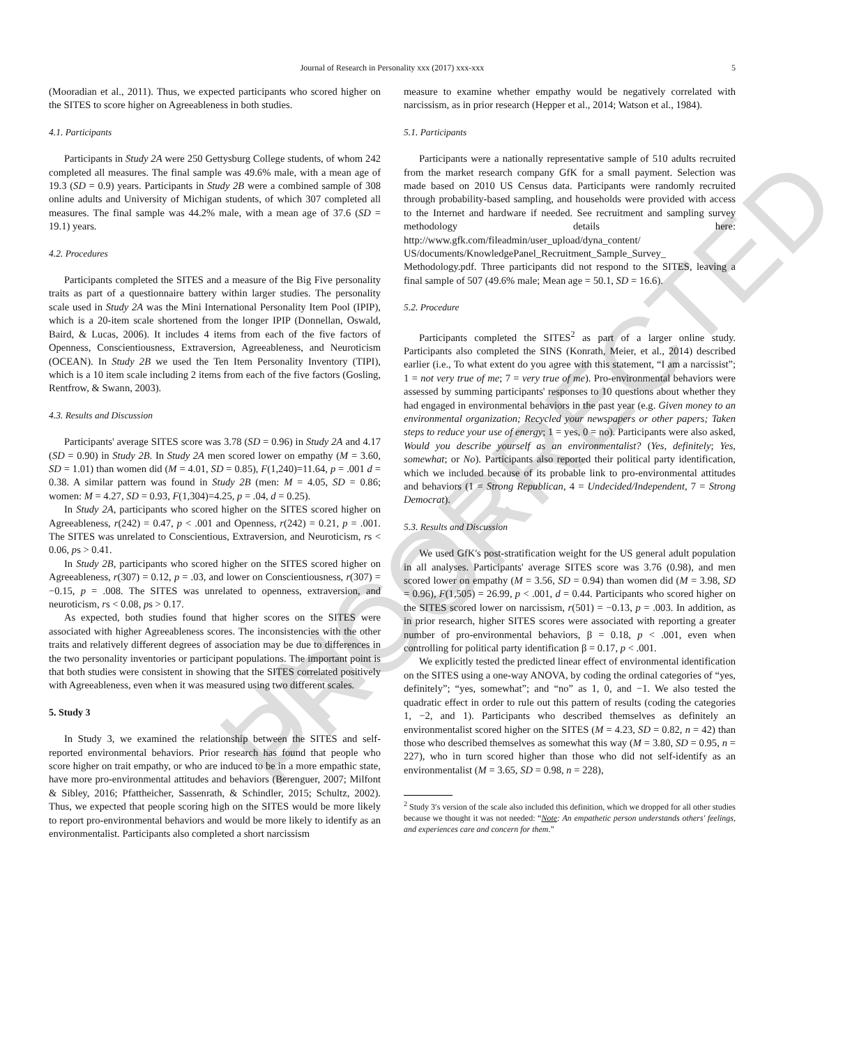UNCORRECTED PROOF
Journal of Research in Personality xxx (2017) xxx-xxx 5
(Mooradian et al., 2011). Thus, we expected participants who scored higher on the SITES to score higher on Agreeableness in both studies.
4.1. Participants
Participants in Study 2A were 250 Gettysburg College students, of whom 242 completed all measures. The final sample was 49.6% male, with a mean age of 19.3 (SD = 0.9) years. Participants in Study 2B were a combined sample of 308 online adults and University of Michigan students, of which 307 completed all measures. The final sample was 44.2% male, with a mean age of 37.6 (SD = 19.1) years.
4.2. Procedures
Participants completed the SITES and a measure of the Big Five personality traits as part of a questionnaire battery within larger studies. The personality scale used in Study 2A was the Mini International Personality Item Pool (IPIP), which is a 20-item scale shortened from the longer IPIP (Donnellan, Oswald, Baird, & Lucas, 2006). It includes 4 items from each of the five factors of Openness, Conscientiousness, Extraversion, Agreeableness, and Neuroticism (OCEAN). In Study 2B we used the Ten Item Personality Inventory (TIPI), which is a 10 item scale including 2 items from each of the five factors (Gosling, Rentfrow, & Swann, 2003).
4.3. Results and Discussion
Participants' average SITES score was 3.78 (SD = 0.96) in Study 2A and 4.17 (SD = 0.90) in Study 2B. In Study 2A men scored lower on empathy (M = 3.60, SD = 1.01) than women did (M = 4.01, SD = 0.85), F(1,240)=11.64, p = .001 d = 0.38. A similar pattern was found in Study 2B (men: M = 4.05, SD = 0.86; women: M = 4.27, SD = 0.93, F(1,304)=4.25, p = .04, d = 0.25).
In Study 2A, participants who scored higher on the SITES scored higher on Agreeableness, r(242) = 0.47, p < .001 and Openness, r(242) = 0.21, p = .001. The SITES was unrelated to Conscientious, Extraversion, and Neuroticism, rs < 0.06, ps > 0.41.
In Study 2B, participants who scored higher on the SITES scored higher on Agreeableness, r(307) = 0.12, p = .03, and lower on Conscientiousness, r(307) = −0.15, p = .008. The SITES was unrelated to openness, extraversion, and neuroticism, rs < 0.08, ps > 0.17.
As expected, both studies found that higher scores on the SITES were associated with higher Agreeableness scores. The inconsistencies with the other traits and relatively different degrees of association may be due to differences in the two personality inventories or participant populations. The important point is that both studies were consistent in showing that the SITES correlated positively with Agreeableness, even when it was measured using two different scales.
5. Study 3
In Study 3, we examined the relationship between the SITES and self-reported environmental behaviors. Prior research has found that people who score higher on trait empathy, or who are induced to be in a more empathic state, have more pro-environmental attitudes and behaviors (Berenguer, 2007; Milfont & Sibley, 2016; Pfattheicher, Sassenrath, & Schindler, 2015; Schultz, 2002). Thus, we expected that people scoring high on the SITES would be more likely to report pro-environmental behaviors and would be more likely to identify as an environmentalist. Participants also completed a short narcissism
measure to examine whether empathy would be negatively correlated with narcissism, as in prior research (Hepper et al., 2014; Watson et al., 1984).
5.1. Participants
Participants were a nationally representative sample of 510 adults recruited from the market research company GfK for a small payment. Selection was made based on 2010 US Census data. Participants were randomly recruited through probability-based sampling, and households were provided with access to the Internet and hardware if needed. See recruitment and sampling survey methodology details here: http://www.gfk.com/fileadmin/user_upload/dyna_content/ US/documents/KnowledgePanel_Recruitment_Sample_Survey_ Methodology.pdf. Three participants did not respond to the SITES, leaving a final sample of 507 (49.6% male; Mean age = 50.1, SD = 16.6).
5.2. Procedure
Participants completed the SITES<sup>2</sup> as part of a larger online study. Participants also completed the SINS (Konrath, Meier, et al., 2014) described earlier (i.e., To what extent do you agree with this statement, “I am a narcissist”; 1 = not very true of me; 7 = very true of me). Pro-environmental behaviors were assessed by summing participants' responses to 10 questions about whether they had engaged in environmental behaviors in the past year (e.g. Given money to an environmental organization; Recycled your newspapers or other papers; Taken steps to reduce your use of energy; 1 = yes, 0 = no). Participants were also asked, Would you describe yourself as an environmentalist? (Yes, definitely; Yes, somewhat; or No). Participants also reported their political party identification, which we included because of its probable link to pro-environmental attitudes and behaviors (1 = Strong Republican, 4 = Undecided/Independent, 7 = Strong Democrat).
5.3. Results and Discussion
We used GfK's post-stratification weight for the US general adult population in all analyses. Participants' average SITES score was 3.76 (0.98), and men scored lower on empathy (M = 3.56, SD = 0.94) than women did (M = 3.98, SD = 0.96), F(1,505) = 26.99, p < .001, d = 0.44. Participants who scored higher on the SITES scored lower on narcissism, r(501) = −0.13, p = .003. In addition, as in prior research, higher SITES scores were associated with reporting a greater number of pro-environmental behaviors, β = 0.18, p < .001, even when controlling for political party identification β = 0.17, p < .001.
We explicitly tested the predicted linear effect of environmental identification on the SITES using a one-way ANOVA, by coding the ordinal categories of “yes, definitely”; “yes, somewhat”; and “no” as 1, 0, and −1. We also tested the quadratic effect in order to rule out this pattern of results (coding the categories 1, −2, and 1). Participants who described themselves as definitely an environmentalist scored higher on the SITES (M = 4.23, SD = 0.82, n = 42) than those who described themselves as somewhat this way (M = 3.80, SD = 0.95, n = 227), who in turn scored higher than those who did not self-identify as an environmentalist (M = 3.65, SD = 0.98, n = 228),
<sup>2</sup> Study 3′s version of the scale also included this definition, which we dropped for all other studies because we thought it was not needed: “Note: An empathetic person understands others′ feelings, and experiences care and concern for them.”